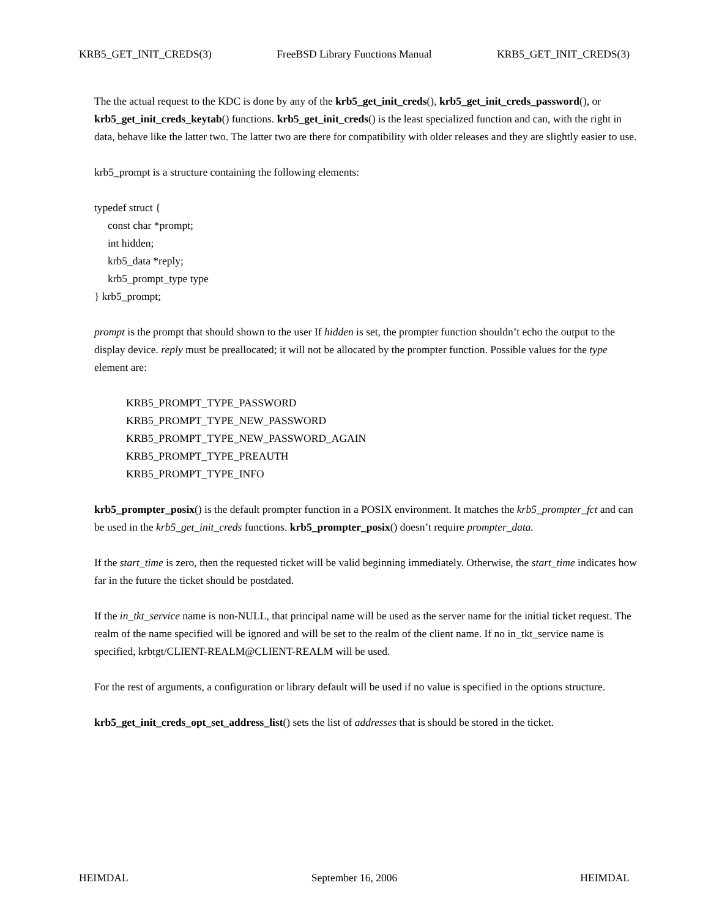KRB5_GET_INIT_CREDS(3) FreeBSD Library Functions Manual KRB5_GET_INIT_CREDS(3)
The the actual request to the KDC is done by any of the krb5_get_init_creds(), krb5_get_init_creds_password(), or krb5_get_init_creds_keytab() functions. krb5_get_init_creds() is the least specialized function and can, with the right in data, behave like the latter two. The latter two are there for compatibility with older releases and they are slightly easier to use.
krb5_prompt is a structure containing the following elements:
typedef struct {
const char *prompt;
int hidden;
krb5_data *reply;
krb5_prompt_type type
} krb5_prompt;
prompt is the prompt that should shown to the user If hidden is set, the prompter function shouldn’t echo the output to the display device. reply must be preallocated; it will not be allocated by the prompter function. Possible values for the type element are:
KRB5_PROMPT_TYPE_PASSWORD
KRB5_PROMPT_TYPE_NEW_PASSWORD
KRB5_PROMPT_TYPE_NEW_PASSWORD_AGAIN
KRB5_PROMPT_TYPE_PREAUTH
KRB5_PROMPT_TYPE_INFO
krb5_prompter_posix() is the default prompter function in a POSIX environment. It matches the krb5_prompter_fct and can be used in the krb5_get_init_creds functions. krb5_prompter_posix() doesn’t require prompter_data.
If the start_time is zero, then the requested ticket will be valid beginning immediately. Otherwise, the start_time indicates how far in the future the ticket should be postdated.
If the in_tkt_service name is non-NULL, that principal name will be used as the server name for the initial ticket request. The realm of the name specified will be ignored and will be set to the realm of the client name. If no in_tkt_service name is specified, krbtgt/CLIENT-REALM@CLIENT-REALM will be used.
For the rest of arguments, a configuration or library default will be used if no value is specified in the options structure.
krb5_get_init_creds_opt_set_address_list() sets the list of addresses that is should be stored in the ticket.
HEIMDAL September 16, 2006 HEIMDAL